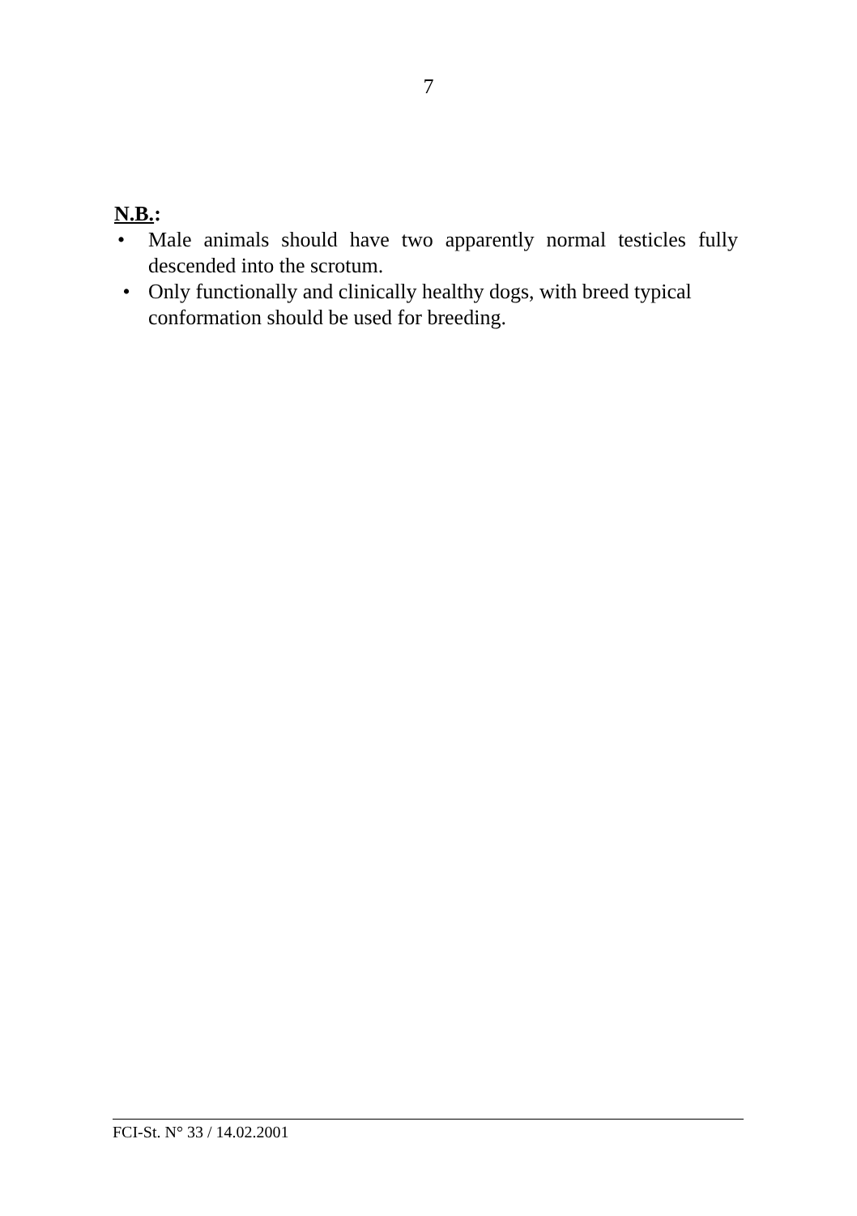7
N.B.:
• Male animals should have two apparently normal testicles fully descended into the scrotum.
• Only functionally and clinically healthy dogs, with breed typical conformation should be used for breeding.
FCI-St. N° 33 / 14.02.2001